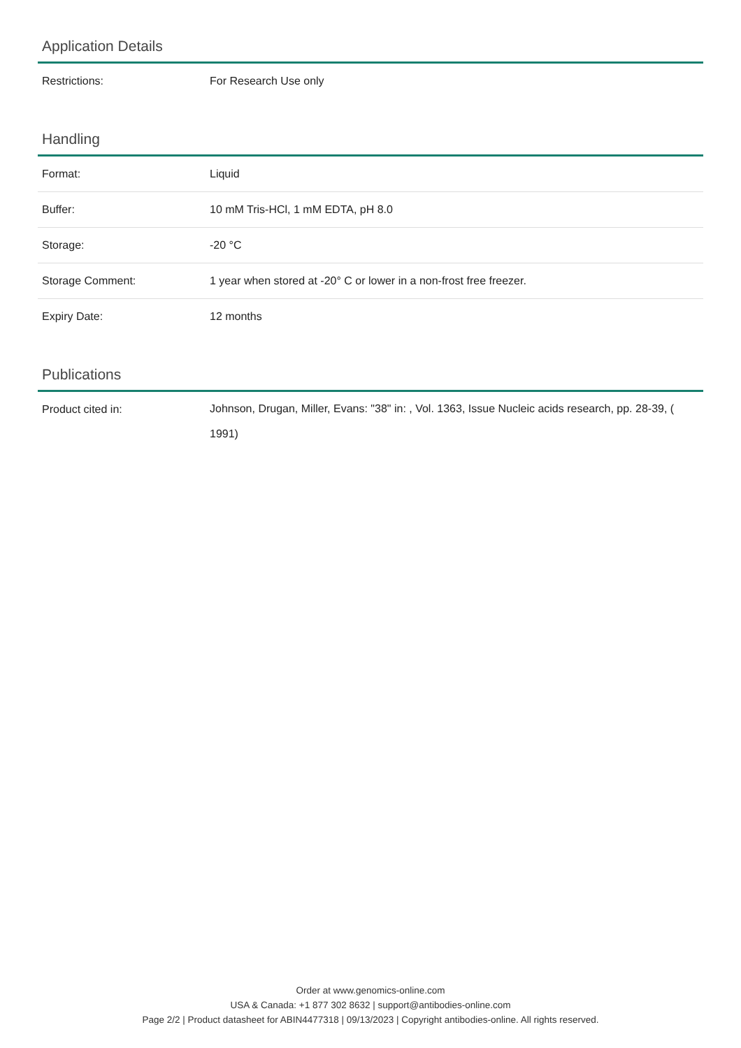Application Details
| Restrictions: | For Research Use only |
Handling
| Format: | Liquid |
| Buffer: | 10 mM Tris-HCl, 1 mM EDTA, pH 8.0 |
| Storage: | -20 °C |
| Storage Comment: | 1 year when stored at -20° C or lower in a non-frost free freezer. |
| Expiry Date: | 12 months |
Publications
| Product cited in: | Johnson, Drugan, Miller, Evans: "38" in: , Vol. 1363, Issue Nucleic acids research, pp. 28-39, ( 1991) |
Order at www.genomics-online.com
USA & Canada: +1 877 302 8632 | support@antibodies-online.com
Page 2/2 | Product datasheet for ABIN4477318 | 09/13/2023 | Copyright antibodies-online. All rights reserved.